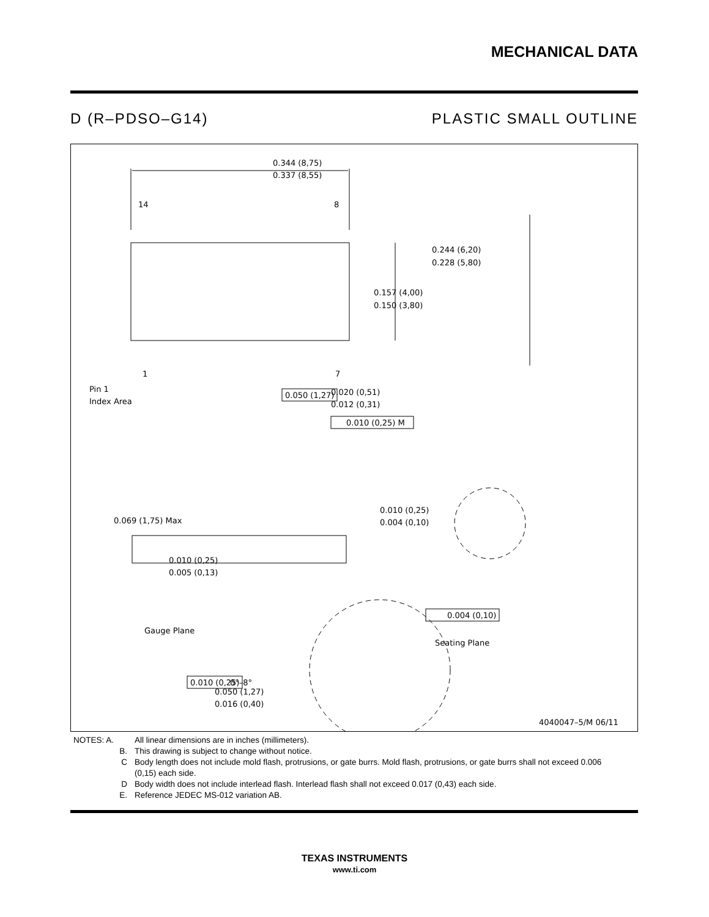MECHANICAL DATA
D (R–PDSO–G14) PLASTIC SMALL OUTLINE
0.344 (8,75)
0.337 (8,55)
14
8
1
7
0.244 (6,20)
0.228 (5,80)
0.157 (4,00)
0.150 (3,80)
Pin 1
Index Area
0.050 (1,27)
0.020 (0,51)
0.012 (0,31)
0.010 (0,25) M
0.069 (1,75) Max
0.010 (0,25)
0.004 (0,10)
0.010 (0,25)
0.005 (0,13)
Gauge Plane
0.004 (0,10)
Seating Plane
0.010 (0,25)
0°–8°
0.050 (1,27)
0.016 (0,40)
4040047–5/M 06/11
NOTES: A. All linear dimensions are in inches (millimeters).
B. This drawing is subject to change without notice.
C Body length does not include mold flash, protrusions, or gate burrs. Mold flash, protrusions, or gate burrs shall not exceed 0.006 (0,15) each side.
D Body width does not include interlead flash. Interlead flash shall not exceed 0.017 (0,43) each side.
E. Reference JEDEC MS-012 variation AB.
TEXAS INSTRUMENTS
www.ti.com